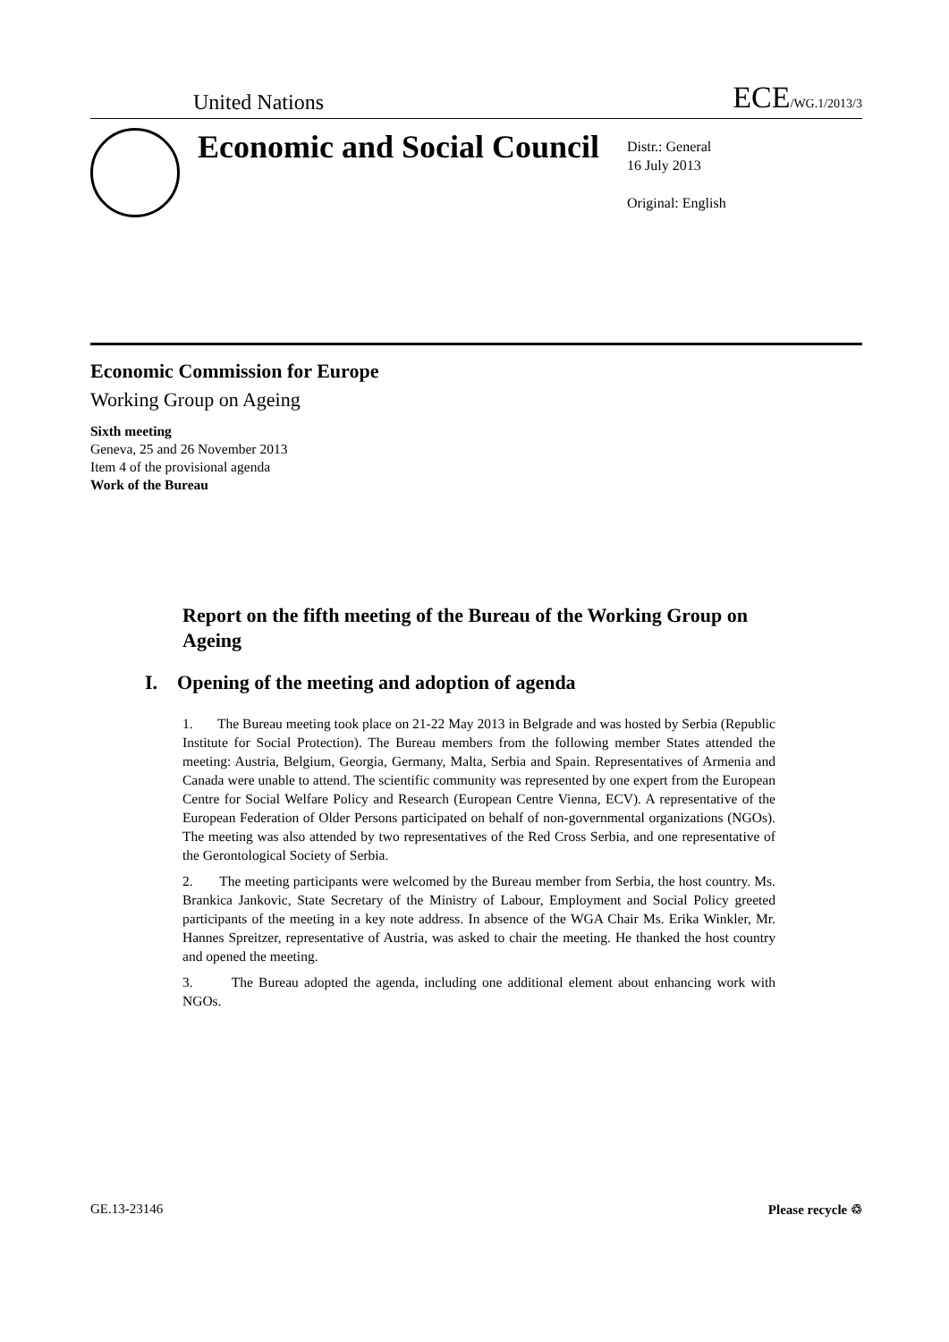United Nations ECE/WG.1/2013/3
Economic and Social Council
Distr.: General
16 July 2013
Original: English
Economic Commission for Europe
Working Group on Ageing
Sixth meeting
Geneva, 25 and 26 November 2013
Item 4 of the provisional agenda
Work of the Bureau
Report on the fifth meeting of the Bureau of the Working Group on Ageing
I. Opening of the meeting and adoption of agenda
1. The Bureau meeting took place on 21-22 May 2013 in Belgrade and was hosted by Serbia (Republic Institute for Social Protection). The Bureau members from the following member States attended the meeting: Austria, Belgium, Georgia, Germany, Malta, Serbia and Spain. Representatives of Armenia and Canada were unable to attend. The scientific community was represented by one expert from the European Centre for Social Welfare Policy and Research (European Centre Vienna, ECV). A representative of the European Federation of Older Persons participated on behalf of non-governmental organizations (NGOs). The meeting was also attended by two representatives of the Red Cross Serbia, and one representative of the Gerontological Society of Serbia.
2. The meeting participants were welcomed by the Bureau member from Serbia, the host country. Ms. Brankica Jankovic, State Secretary of the Ministry of Labour, Employment and Social Policy greeted participants of the meeting in a key note address. In absence of the WGA Chair Ms. Erika Winkler, Mr. Hannes Spreitzer, representative of Austria, was asked to chair the meeting. He thanked the host country and opened the meeting.
3. The Bureau adopted the agenda, including one additional element about enhancing work with NGOs.
GE.13-23146 Please recycle ♲